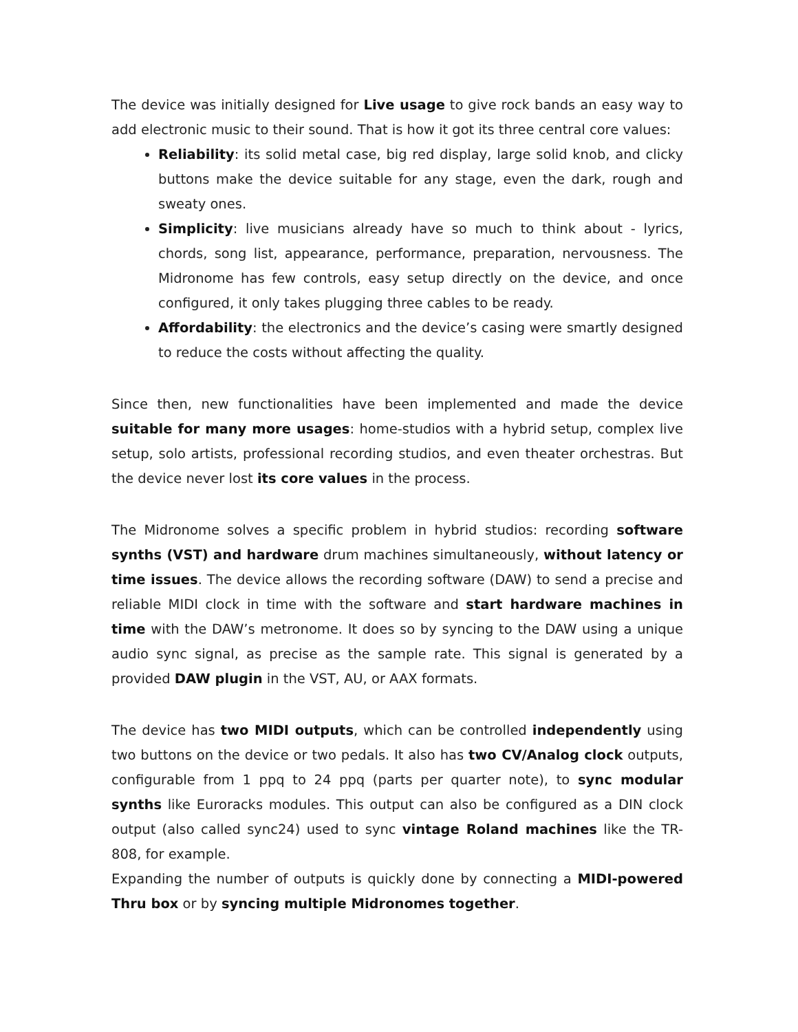The device was initially designed for Live usage to give rock bands an easy way to add electronic music to their sound. That is how it got its three central core values:
Reliability: its solid metal case, big red display, large solid knob, and clicky buttons make the device suitable for any stage, even the dark, rough and sweaty ones.
Simplicity: live musicians already have so much to think about - lyrics, chords, song list, appearance, performance, preparation, nervousness. The Midronome has few controls, easy setup directly on the device, and once configured, it only takes plugging three cables to be ready.
Affordability: the electronics and the device’s casing were smartly designed to reduce the costs without affecting the quality.
Since then, new functionalities have been implemented and made the device suitable for many more usages: home-studios with a hybrid setup, complex live setup, solo artists, professional recording studios, and even theater orchestras. But the device never lost its core values in the process.
The Midronome solves a specific problem in hybrid studios: recording software synths (VST) and hardware drum machines simultaneously, without latency or time issues. The device allows the recording software (DAW) to send a precise and reliable MIDI clock in time with the software and start hardware machines in time with the DAW’s metronome. It does so by syncing to the DAW using a unique audio sync signal, as precise as the sample rate. This signal is generated by a provided DAW plugin in the VST, AU, or AAX formats.
The device has two MIDI outputs, which can be controlled independently using two buttons on the device or two pedals. It also has two CV/Analog clock outputs, configurable from 1 ppq to 24 ppq (parts per quarter note), to sync modular synths like Euroracks modules. This output can also be configured as a DIN clock output (also called sync24) used to sync vintage Roland machines like the TR-808, for example.
Expanding the number of outputs is quickly done by connecting a MIDI-powered Thru box or by syncing multiple Midronomes together.